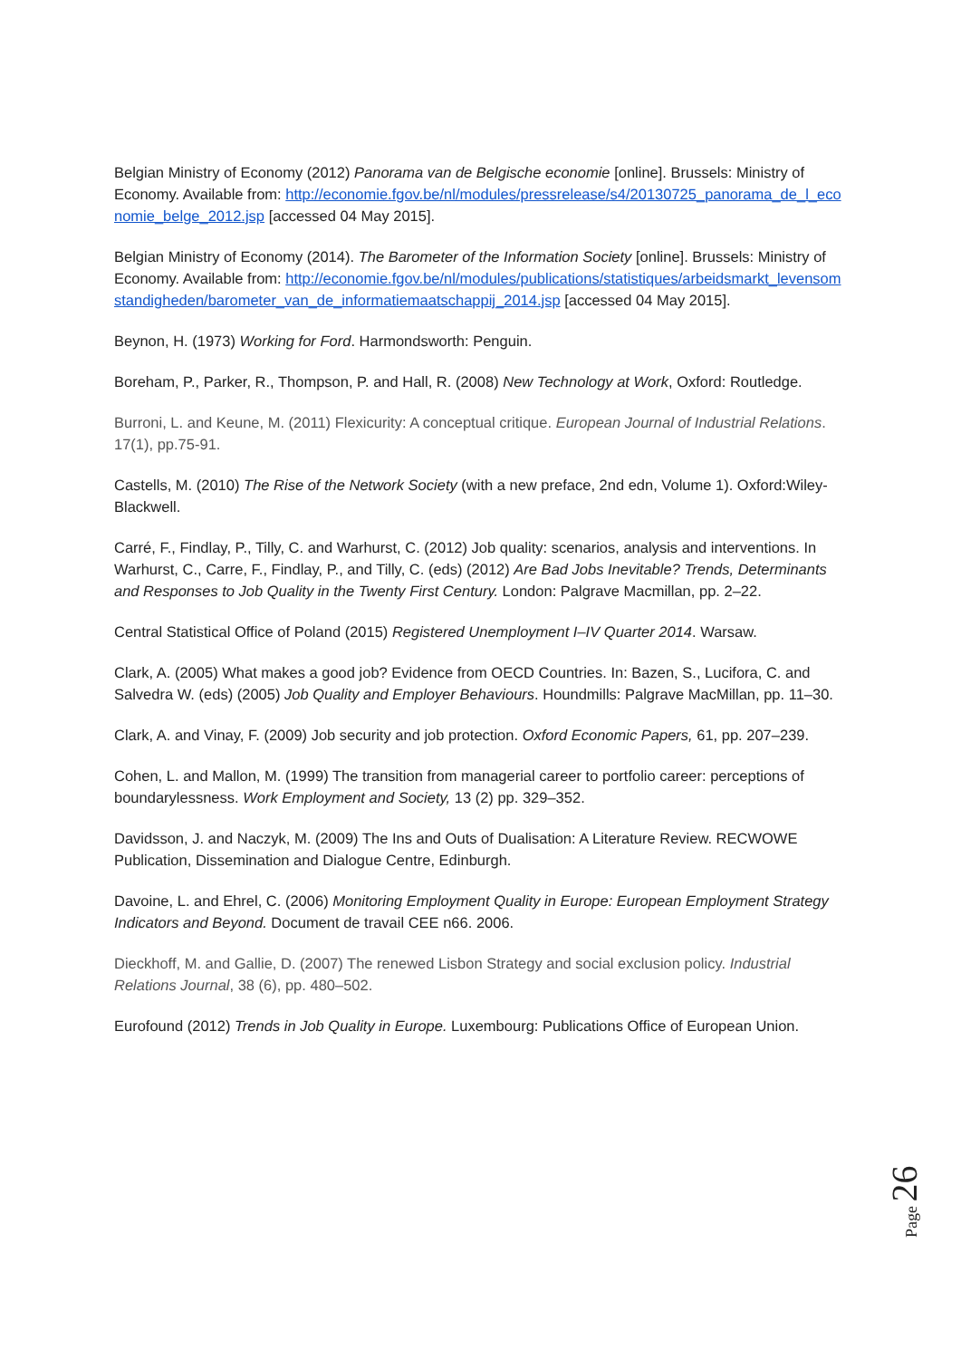Belgian Ministry of Economy (2012) Panorama van de Belgische economie [online]. Brussels: Ministry of Economy. Available from: http://economie.fgov.be/nl/modules/pressrelease/s4/20130725_panorama_de_l_economie_belge_2012.jsp [accessed 04 May 2015].
Belgian Ministry of Economy (2014). The Barometer of the Information Society [online]. Brussels: Ministry of Economy. Available from: http://economie.fgov.be/nl/modules/publications/statistiques/arbeidsmarkt_levensomstandigheden/barometer_van_de_informatiemaatschappij_2014.jsp [accessed 04 May 2015].
Beynon, H. (1973) Working for Ford. Harmondsworth: Penguin.
Boreham, P., Parker, R., Thompson, P. and Hall, R. (2008) New Technology at Work, Oxford: Routledge.
Burroni, L. and Keune, M. (2011) Flexicurity: A conceptual critique. European Journal of Industrial Relations. 17(1), pp.75-91.
Castells, M. (2010) The Rise of the Network Society (with a new preface, 2nd edn, Volume 1). Oxford:Wiley-Blackwell.
Carré, F., Findlay, P., Tilly, C. and Warhurst, C. (2012) Job quality: scenarios, analysis and interventions. In Warhurst, C., Carre, F., Findlay, P., and Tilly, C. (eds) (2012) Are Bad Jobs Inevitable? Trends, Determinants and Responses to Job Quality in the Twenty First Century. London: Palgrave Macmillan, pp. 2–22.
Central Statistical Office of Poland (2015) Registered Unemployment I–IV Quarter 2014. Warsaw.
Clark, A. (2005) What makes a good job? Evidence from OECD Countries. In: Bazen, S., Lucifora, C. and Salvedra W. (eds) (2005) Job Quality and Employer Behaviours. Houndmills: Palgrave MacMillan, pp. 11–30.
Clark, A. and Vinay, F. (2009) Job security and job protection. Oxford Economic Papers, 61, pp. 207–239.
Cohen, L. and Mallon, M. (1999) The transition from managerial career to portfolio career: perceptions of boundarylessness. Work Employment and Society, 13 (2) pp. 329–352.
Davidsson, J. and Naczyk, M. (2009) The Ins and Outs of Dualisation: A Literature Review. RECWOWE Publication, Dissemination and Dialogue Centre, Edinburgh.
Davoine, L. and Ehrel, C. (2006) Monitoring Employment Quality in Europe: European Employment Strategy Indicators and Beyond. Document de travail CEE n66. 2006.
Dieckhoff, M. and Gallie, D. (2007) The renewed Lisbon Strategy and social exclusion policy. Industrial Relations Journal, 38 (6), pp. 480–502.
Eurofound (2012) Trends in Job Quality in Europe. Luxembourg: Publications Office of European Union.
Page 26